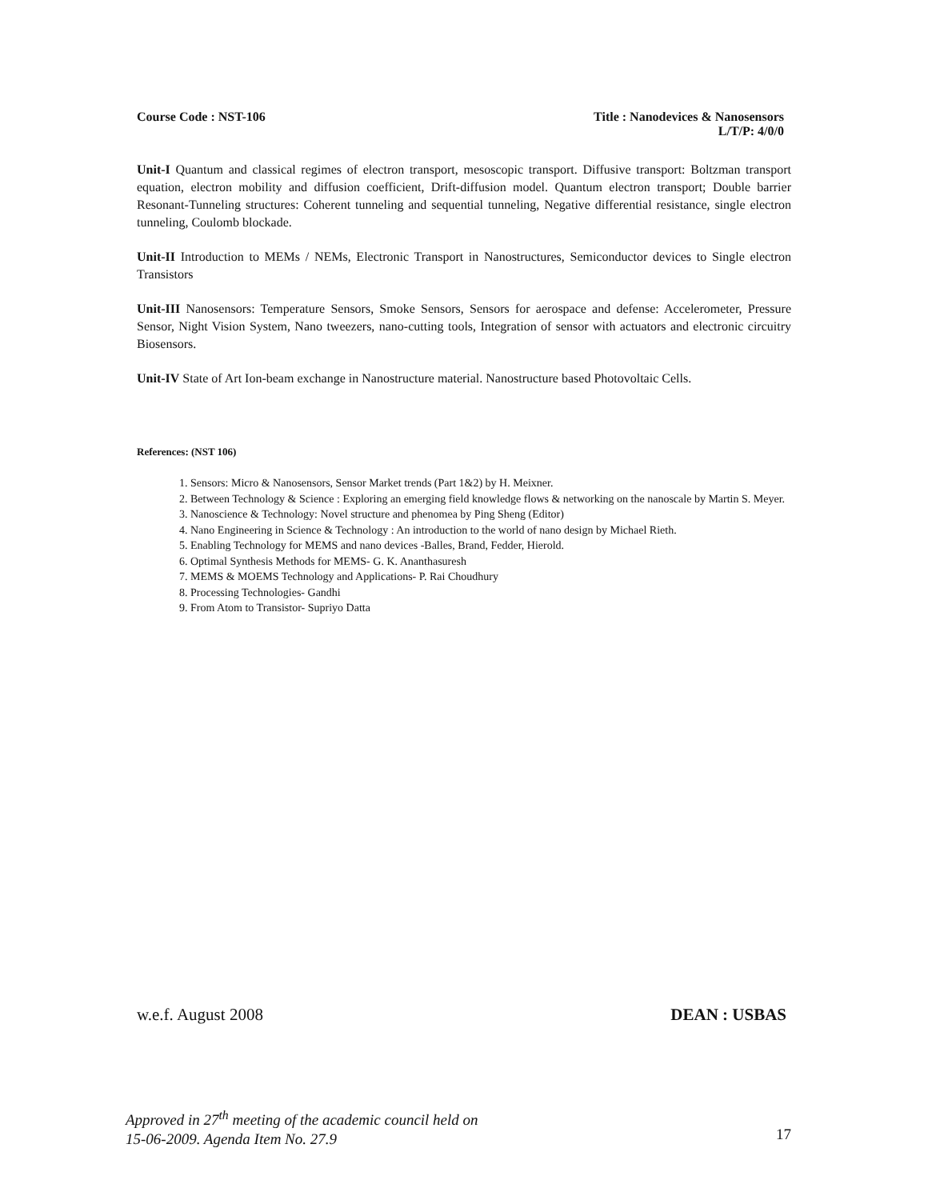Course Code : NST-106 Title : Nanodevices & Nanosensors
L/T/P: 4/0/0
Unit-I Quantum and classical regimes of electron transport, mesoscopic transport. Diffusive transport: Boltzman transport equation, electron mobility and diffusion coefficient, Drift-diffusion model. Quantum electron transport; Double barrier Resonant-Tunneling structures: Coherent tunneling and sequential tunneling, Negative differential resistance, single electron tunneling, Coulomb blockade.
Unit-II Introduction to MEMs / NEMs, Electronic Transport in Nanostructures, Semiconductor devices to Single electron Transistors
Unit-III Nanosensors: Temperature Sensors, Smoke Sensors, Sensors for aerospace and defense: Accelerometer, Pressure Sensor, Night Vision System, Nano tweezers, nano-cutting tools, Integration of sensor with actuators and electronic circuitry Biosensors.
Unit-IV State of Art Ion-beam exchange in Nanostructure material. Nanostructure based Photovoltaic Cells.
References: (NST 106)
1. Sensors: Micro & Nanosensors, Sensor Market trends (Part 1&2) by H. Meixner.
2. Between Technology & Science : Exploring an emerging field knowledge flows & networking on the nanoscale by Martin S. Meyer.
3. Nanoscience & Technology: Novel structure and phenomea by Ping Sheng (Editor)
4. Nano Engineering in Science & Technology : An introduction to the world of nano design by Michael Rieth.
5. Enabling Technology for MEMS and nano devices -Balles, Brand, Fedder, Hierold.
6. Optimal Synthesis Methods for MEMS- G. K. Ananthasuresh
7. MEMS & MOEMS Technology and Applications- P. Rai Choudhury
8. Processing Technologies- Gandhi
9. From Atom to Transistor- Supriyo Datta
w.e.f. August 2008 DEAN : USBAS
17 Approved in 27<sup>th</sup> meeting of the academic council held on
15-06-2009. Agenda Item No. 27.9